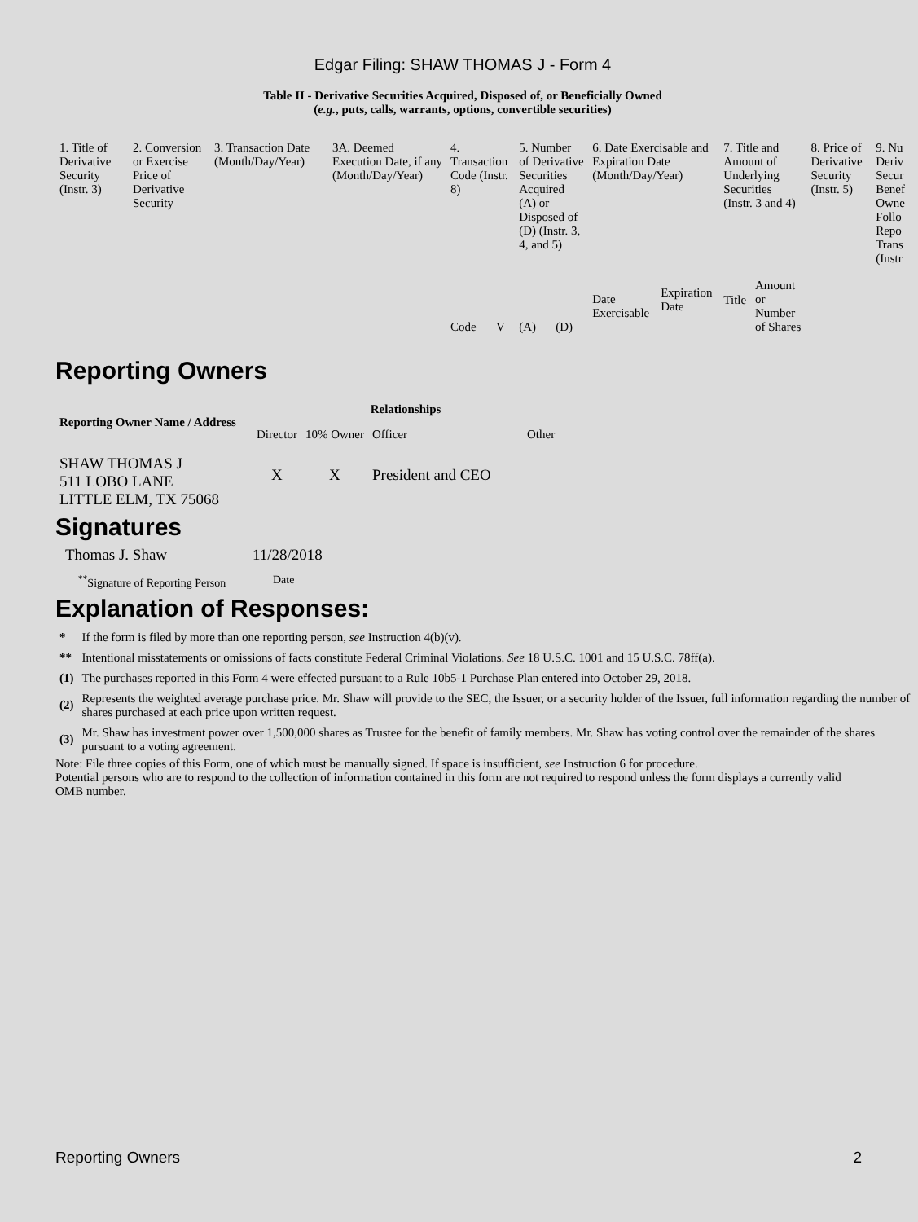Edgar Filing: SHAW THOMAS J - Form 4
Table II - Derivative Securities Acquired, Disposed of, or Beneficially Owned
(e.g., puts, calls, warrants, options, convertible securities)
| 1. Title of Derivative Security (Instr. 3) | 2. Conversion or Exercise Price of Derivative Security | 3. Transaction Date (Month/Day/Year) | 3A. Deemed Execution Date, if any (Month/Day/Year) | 4. Transaction Code (Instr. 8) | | 5. Number of Derivative Securities Acquired (A) or Disposed of (D) (Instr. 3, 4, and 5) | | 6. Date Exercisable and Expiration Date (Month/Day/Year) | | 7. Title and Amount of Underlying Securities (Instr. 3 and 4) | | 8. Price of Derivative Security (Instr. 5) | 9. Nu Deriv Secur Benef Owne Follo Repo Trans (Instr |
| | | | | Code | V | (A) | (D) | Date Exercisable | Expiration Date | Title | Amount or Number of Shares | | |
Reporting Owners
| Reporting Owner Name / Address | Relationships | | | |
| --- | --- | --- | --- | --- |
| | Director | 10% Owner | Officer | Other |
| SHAW THOMAS J 511 LOBO LANE LITTLE ELM, TX 75068 | X | X | President and CEO | |
Signatures
| Thomas J. Shaw | 11/28/2018 |
| <sup>**</sup> Signature of Reporting Person | Date |
Explanation of Responses:
| * | If the form is filed by more than one reporting person, see Instruction 4(b)(v). |
| ** | Intentional misstatements or omissions of facts constitute Federal Criminal Violations. See 18 U.S.C. 1001 and 15 U.S.C. 78ff(a). |
| (1) | The purchases reported in this Form 4 were effected pursuant to a Rule 10b5-1 Purchase Plan entered into October 29, 2018. |
| (2) | Represents the weighted average purchase price. Mr. Shaw will provide to the SEC, the Issuer, or a security holder of the Issuer, full information regarding the number of shares purchased at each price upon written request. |
| (3) | Mr. Shaw has investment power over 1,500,000 shares as Trustee for the benefit of family members. Mr. Shaw has voting control over the remainder of the shares pursuant to a voting agreement. |
Note: File three copies of this Form, one of which must be manually signed. If space is insufficient, see Instruction 6 for procedure.
Potential persons who are to respond to the collection of information contained in this form are not required to respond unless the form displays a currently valid OMB number.
Reporting Owners 2